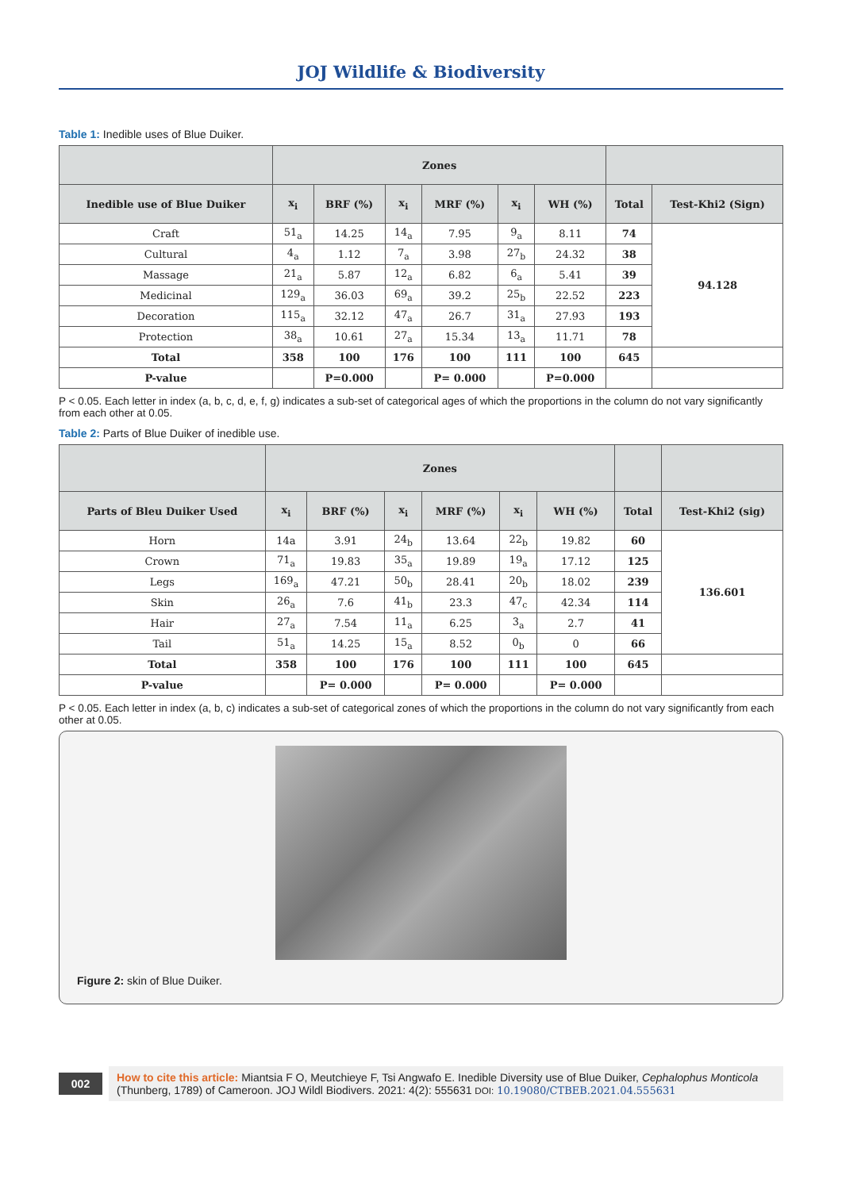JOJ Wildlife & Biodiversity
Table 1: Inedible uses of Blue Duiker.
| | Zones | | | | | | | |
| --- | --- | --- | --- | --- | --- | --- | --- | --- |
| Inedible use of Blue Duiker | x<sub>i</sub> | BRF (%) | x<sub>i</sub> | MRF (%) | x<sub>i</sub> | WH (%) | Total | Test-Khi2 (Sign) |
| Craft | 51<sub>a</sub> | 14.25 | 14<sub>a</sub> | 7.95 | 9<sub>a</sub> | 8.11 | 74 | 94.128 |
| Cultural | 4<sub>a</sub> | 1.12 | 7<sub>a</sub> | 3.98 | 27<sub>b</sub> | 24.32 | 38 | |
| Massage | 21<sub>a</sub> | 5.87 | 12<sub>a</sub> | 6.82 | 6<sub>a</sub> | 5.41 | 39 | |
| Medicinal | 129<sub>a</sub> | 36.03 | 69<sub>a</sub> | 39.2 | 25<sub>b</sub> | 22.52 | 223 | |
| Decoration | 115<sub>a</sub> | 32.12 | 47<sub>a</sub> | 26.7 | 31<sub>a</sub> | 27.93 | 193 | |
| Protection | 38<sub>a</sub> | 10.61 | 27<sub>a</sub> | 15.34 | 13<sub>a</sub> | 11.71 | 78 | |
| Total | 358 | 100 | 176 | 100 | 111 | 100 | 645 | |
| P-value | | P=0.000 | | P= 0.000 | | P=0.000 | | |
P < 0.05. Each letter in index (a, b, c, d, e, f, g) indicates a sub-set of categorical ages of which the proportions in the column do not vary significantly from each other at 0.05.
Table 2: Parts of Blue Duiker of inedible use.
| | Zones | | | | | | | |
| --- | --- | --- | --- | --- | --- | --- | --- | --- |
| Parts of Bleu Duiker Used | x<sub>i</sub> | BRF (%) | x<sub>i</sub> | MRF (%) | x<sub>i</sub> | WH (%) | Total | Test-Khi2 (sig) |
| Horn | 14a | 3.91 | 24<sub>b</sub> | 13.64 | 22<sub>b</sub> | 19.82 | 60 | 136.601 |
| Crown | 71<sub>a</sub> | 19.83 | 35<sub>a</sub> | 19.89 | 19<sub>a</sub> | 17.12 | 125 | |
| Legs | 169<sub>a</sub> | 47.21 | 50<sub>b</sub> | 28.41 | 20<sub>b</sub> | 18.02 | 239 | |
| Skin | 26<sub>a</sub> | 7.6 | 41<sub>b</sub> | 23.3 | 47<sub>c</sub> | 42.34 | 114 | |
| Hair | 27<sub>a</sub> | 7.54 | 11<sub>a</sub> | 6.25 | 3<sub>a</sub> | 2.7 | 41 | |
| Tail | 51<sub>a</sub> | 14.25 | 15<sub>a</sub> | 8.52 | 0<sub>b</sub> | 0 | 66 | |
| Total | 358 | 100 | 176 | 100 | 111 | 100 | 645 | |
| P-value | | P= 0.000 | | P= 0.000 | | P= 0.000 | | |
P < 0.05. Each letter in index (a, b, c) indicates a sub-set of categorical zones of which the proportions in the column do not vary significantly from each other at 0.05.
Figure 2: skin of Blue Duiker.
002 How to cite this article: Miantsia F O, Meutchieye F, Tsi Angwafo E. Inedible Diversity use of Blue Duiker, Cephalophus Monticola (Thunberg, 1789) of Cameroon. JOJ Wildl Biodivers. 2021: 4(2): 555631 DOI: 10.19080/CTBEB.2021.04.555631